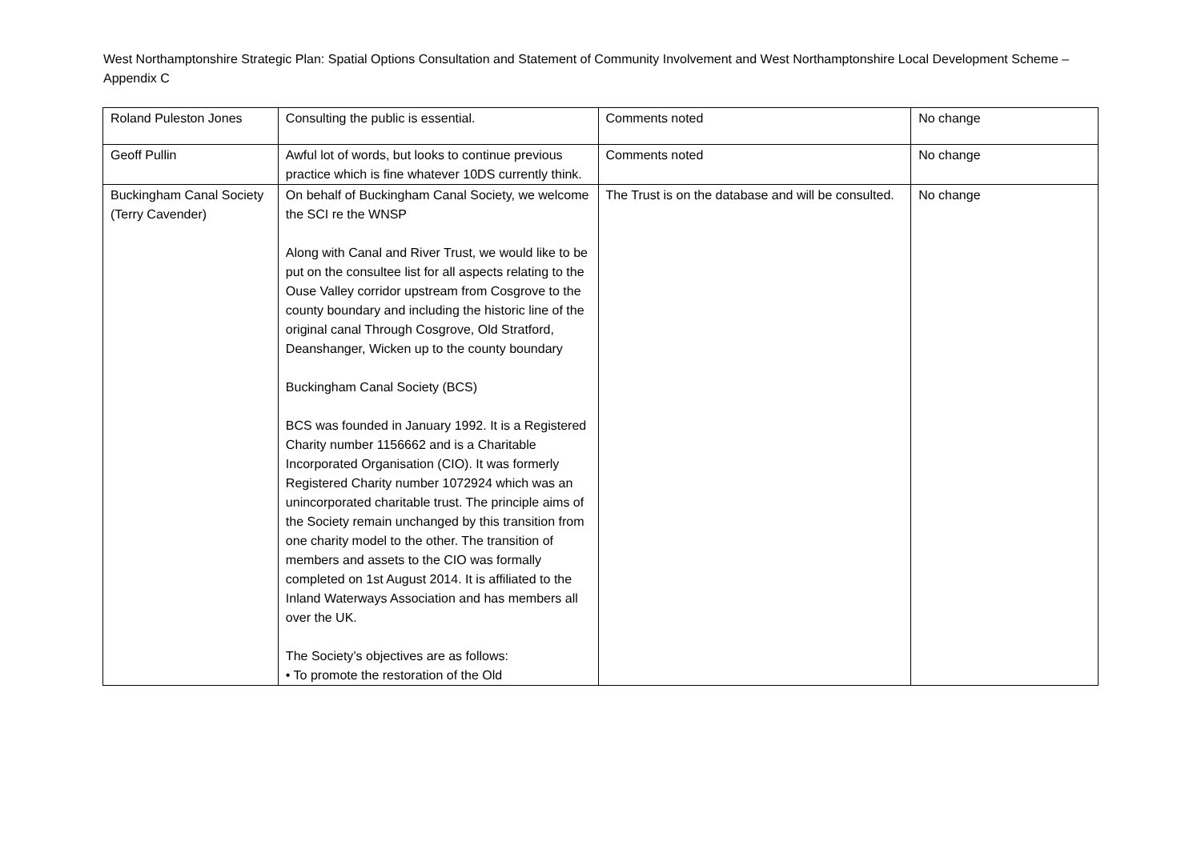West Northamptonshire Strategic Plan: Spatial Options Consultation and Statement of Community Involvement and West Northamptonshire Local Development Scheme – Appendix C
| Roland Puleston Jones | Consulting the public is essential. | Comments noted | No change |
| Geoff Pullin | Awful lot of words, but looks to continue previous practice which is fine whatever 10DS currently think. | Comments noted | No change |
| Buckingham Canal Society (Terry Cavender) | On behalf of Buckingham Canal Society, we welcome the SCI re the WNSP Along with Canal and River Trust, we would like to be put on the consultee list for all aspects relating to the Ouse Valley corridor upstream from Cosgrove to the county boundary and including the historic line of the original canal Through Cosgrove, Old Stratford, Deanshanger, Wicken up to the county boundary Buckingham Canal Society (BCS) BCS was founded in January 1992. It is a Registered Charity number 1156662 and is a Charitable Incorporated Organisation (CIO). It was formerly Registered Charity number 1072924 which was an unincorporated charitable trust. The principle aims of the Society remain unchanged by this transition from one charity model to the other. The transition of members and assets to the CIO was formally completed on 1st August 2014. It is affiliated to the Inland Waterways Association and has members all over the UK. The Society’s objectives are as follows: • To promote the restoration of the Old | The Trust is on the database and will be consulted. | No change |